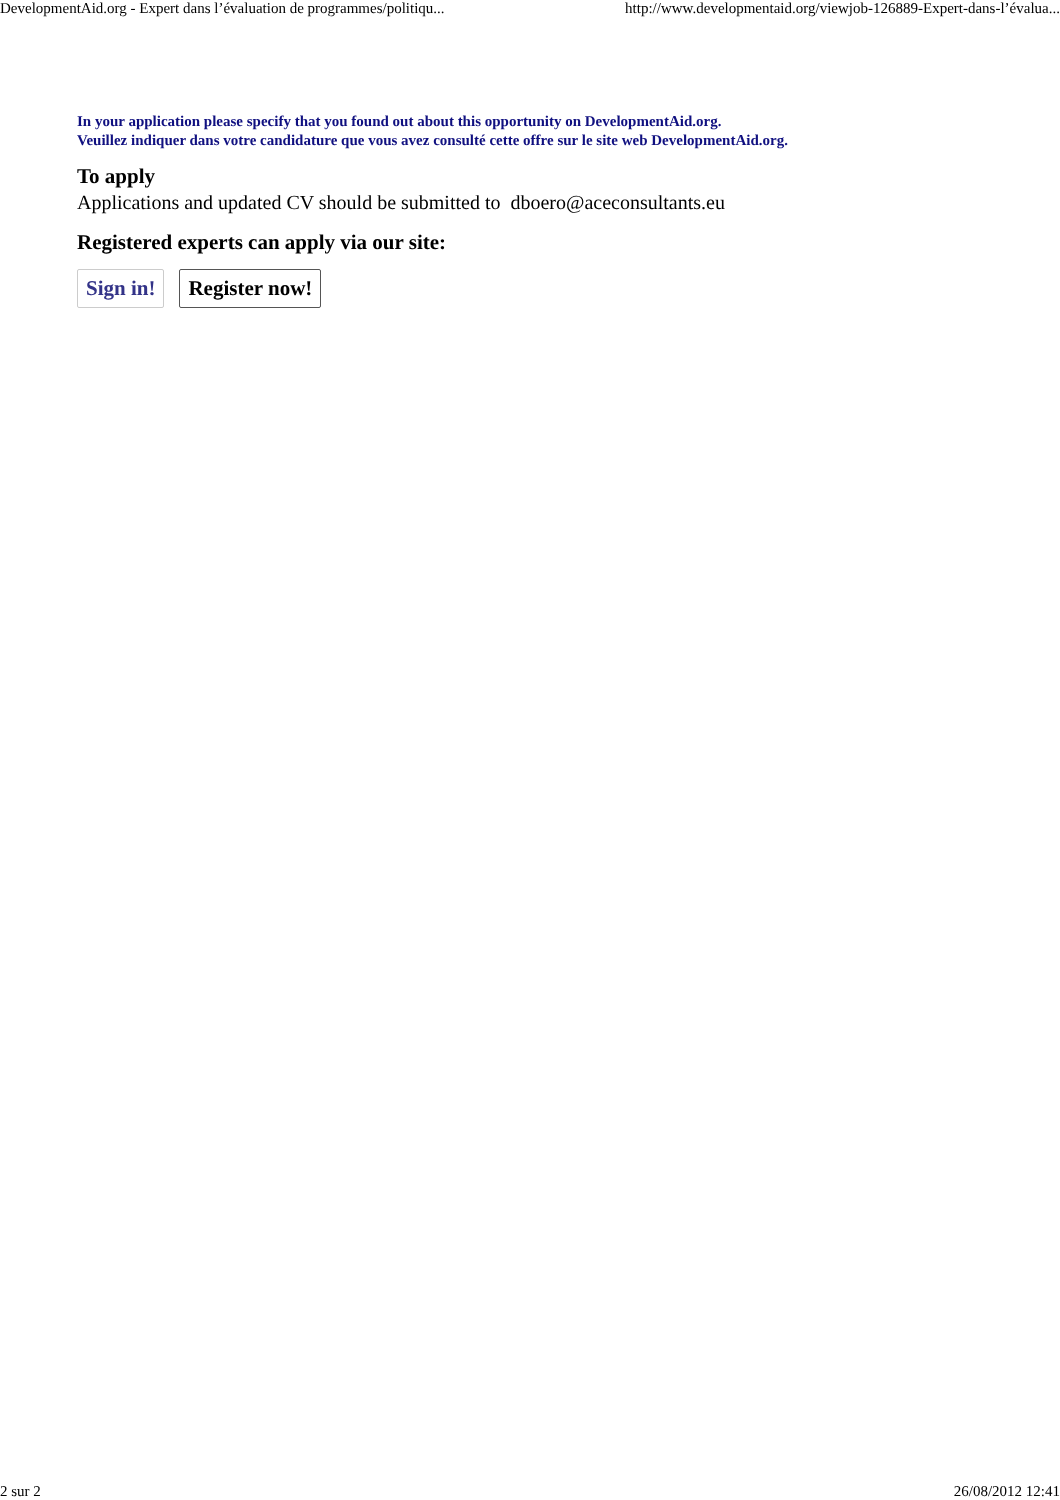DevelopmentAid.org - Expert dans l’évaluation de programmes/politiqu... http://www.developmentaid.org/viewjob-126889-Expert-dans-l’évalua...
In your application please specify that you found out about this opportunity on DevelopmentAid.org.
Veuillez indiquer dans votre candidature que vous avez consulté cette offre sur le site web DevelopmentAid.org.
To apply
Applications and updated CV should be submitted to dboero@aceconsultants.eu
Registered experts can apply via our site:
Sign in! Register now!
2 sur 2 26/08/2012 12:41